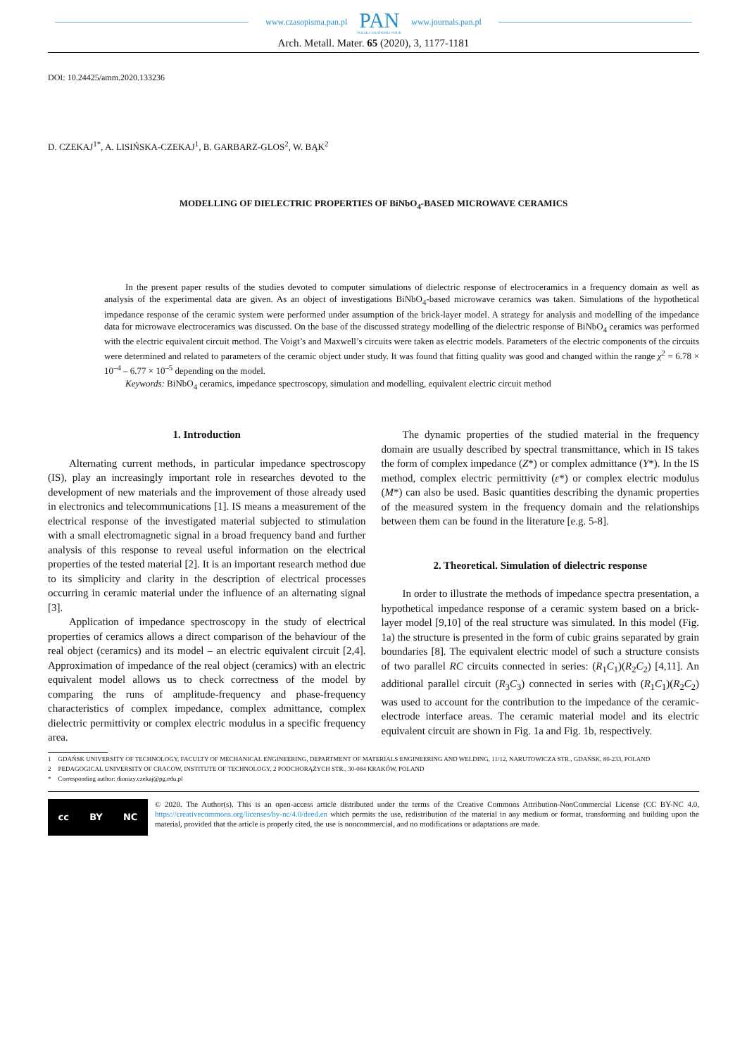www.czasopisma.pan.pl
PAN
POLSKA AKADEMIA NAUK
www.journals.pan.pl
Arch. Metall. Mater. 65 (2020), 3, 1177-1181
DOI: 10.24425/amm.2020.133236
D. CZEKAJ<sup>1*</sup>, A. LISIŃSKA-CZEKAJ<sup>1</sup>, B. GARBARZ-GLOS<sup>2</sup>, W. BĄK<sup>2</sup>
MODELLING OF DIELECTRIC PROPERTIES OF BiNbO<sub>4</sub>-BASED MICROWAVE CERAMICS
In the present paper results of the studies devoted to computer simulations of dielectric response of electroceramics in a frequency domain as well as analysis of the experimental data are given. As an object of investigations BiNbO<sub>4</sub>-based microwave ceramics was taken. Simulations of the hypothetical impedance response of the ceramic system were performed under assumption of the brick-layer model. A strategy for analysis and modelling of the impedance data for microwave electroceramics was discussed. On the base of the discussed strategy modelling of the dielectric response of BiNbO<sub>4</sub> ceramics was performed with the electric equivalent circuit method. The Voigt’s and Maxwell’s circuits were taken as electric models. Parameters of the electric components of the circuits were determined and related to parameters of the ceramic object under study. It was found that fitting quality was good and changed within the range χ<sup>2</sup> = 6.78 × 10<sup>–4</sup> – 6.77 × 10<sup>–5</sup> depending on the model.
Keywords: BiNbO<sub>4</sub> ceramics, impedance spectroscopy, simulation and modelling, equivalent electric circuit method
1. Introduction
Alternating current methods, in particular impedance spectroscopy (IS), play an increasingly important role in researches devoted to the development of new materials and the improvement of those already used in electronics and telecommunications [1]. IS means a measurement of the electrical response of the investigated material subjected to stimulation with a small electromagnetic signal in a broad frequency band and further analysis of this response to reveal useful information on the electrical properties of the tested material [2]. It is an important research method due to its simplicity and clarity in the description of electrical processes occurring in ceramic material under the influence of an alternating signal [3].
Application of impedance spectroscopy in the study of electrical properties of ceramics allows a direct comparison of the behaviour of the real object (ceramics) and its model – an electric equivalent circuit [2,4]. Approximation of impedance of the real object (ceramics) with an electric equivalent model allows us to check correctness of the model by comparing the runs of amplitude-frequency and phase-frequency characteristics of complex impedance, complex admittance, complex dielectric permittivity or complex electric modulus in a specific frequency area.
The dynamic properties of the studied material in the frequency domain are usually described by spectral transmittance, which in IS takes the form of complex impedance (Z*) or complex admittance (Y*). In the IS method, complex electric permittivity (ε*) or complex electric modulus (M*) can also be used. Basic quantities describing the dynamic properties of the measured system in the frequency domain and the relationships between them can be found in the literature [e.g. 5-8].
2. Theoretical. Simulation of dielectric response
In order to illustrate the methods of impedance spectra presentation, a hypothetical impedance response of a ceramic system based on a brick-layer model [9,10] of the real structure was simulated. In this model (Fig. 1a) the structure is presented in the form of cubic grains separated by grain boundaries [8]. The equivalent electric model of such a structure consists of two parallel RC circuits connected in series: (R<sub>1</sub>C<sub>1</sub>)(R<sub>2</sub>C<sub>2</sub>) [4,11]. An additional parallel circuit (R<sub>3</sub>C<sub>3</sub>) connected in series with (R<sub>1</sub>C<sub>1</sub>)(R<sub>2</sub>C<sub>2</sub>) was used to account for the contribution to the impedance of the ceramic-electrode interface areas. The ceramic material model and its electric equivalent circuit are shown in Fig. 1a and Fig. 1b, respectively.
1 GDAŃSK UNIVERSITY OF TECHNOLOGY, FACULTY OF MECHANICAL ENGINEERING, DEPARTMENT OF MATERIALS ENGINEERING AND WELDING, 11/12, NARUTOWICZA STR., GDAŃSK, 80-233, POLAND
2 PEDAGOGICAL UNIVERSITY OF CRACOW, INSTITUTE OF TECHNOLOGY, 2 PODCHORĄŻYCH STR., 30-084 KRAKÓW, POLAND
* Corresponding author: dionizy.czekaj@pg.edu.pl
cc BY NC
© 2020. The Author(s). This is an open-access article distributed under the terms of the Creative Commons Attribution-NonCommercial License (CC BY-NC 4.0, https://creativecommons.org/licenses/by-nc/4.0/deed.en which permits the use, redistribution of the material in any medium or format, transforming and building upon the material, provided that the article is properly cited, the use is noncommercial, and no modifications or adaptations are made.